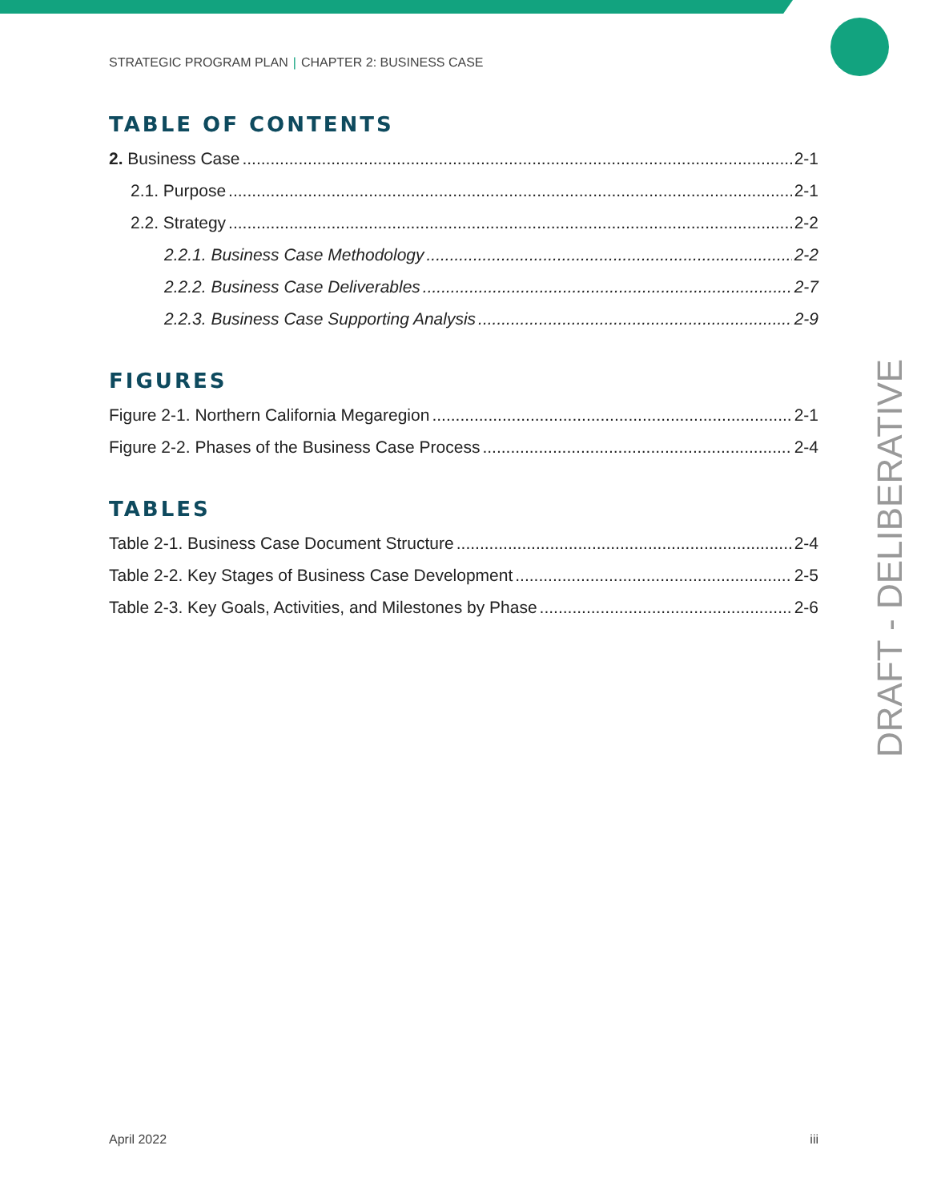STRATEGIC PROGRAM PLAN | CHAPTER 2: BUSINESS CASE
TABLE OF CONTENTS
2. Business Case 2-1
2.1. Purpose 2-1
2.2. Strategy 2-2
2.2.1. Business Case Methodology 2-2
2.2.2. Business Case Deliverables 2-7
2.2.3. Business Case Supporting Analysis 2-9
FIGURES
Figure 2-1. Northern California Megaregion 2-1
Figure 2-2. Phases of the Business Case Process 2-4
TABLES
Table 2-1. Business Case Document Structure 2-4
Table 2-2. Key Stages of Business Case Development 2-5
Table 2-3. Key Goals, Activities, and Milestones by Phase 2-6
DRAFT - DELIBERATIVE
April 2022 iii